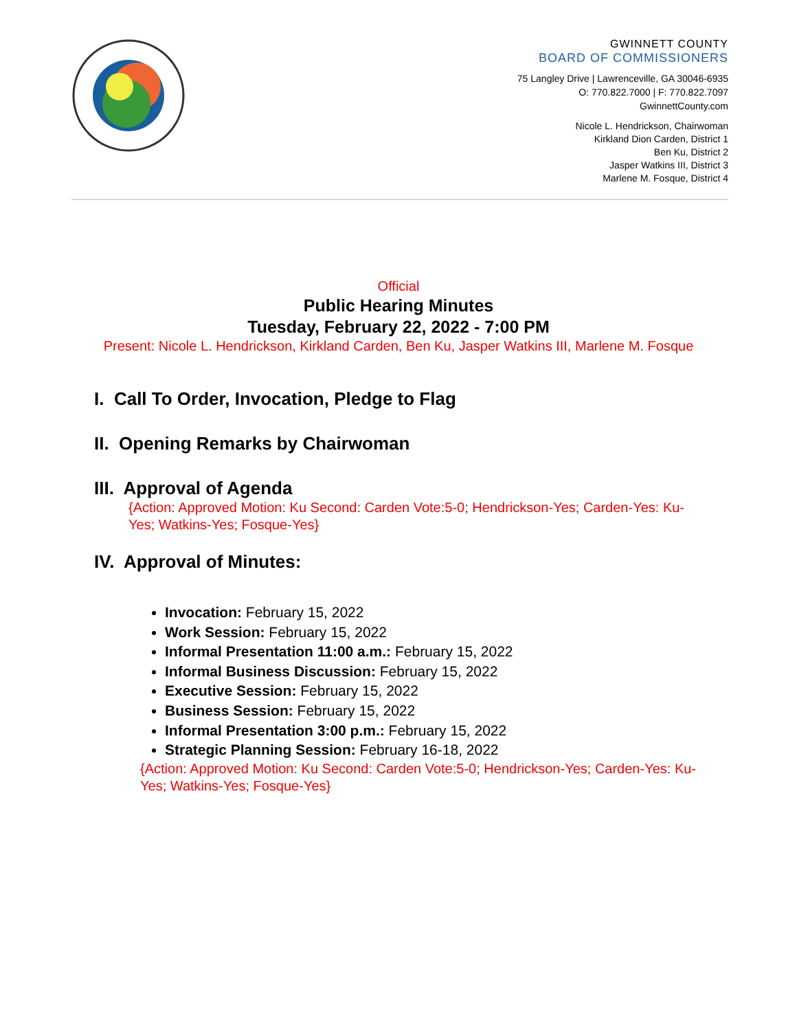GWINNETT COUNTY
BOARD OF COMMISSIONERS
75 Langley Drive | Lawrenceville, GA 30046-6935
O: 770.822.7000 | F: 770.822.7097
GwinnettCounty.com
Nicole L. Hendrickson, Chairwoman
Kirkland Dion Carden, District 1
Ben Ku, District 2
Jasper Watkins III, District 3
Marlene M. Fosque, District 4
Official
Public Hearing Minutes
Tuesday, February 22, 2022 - 7:00 PM
Present: Nicole L. Hendrickson, Kirkland Carden, Ben Ku, Jasper Watkins III, Marlene M. Fosque
I. Call To Order, Invocation, Pledge to Flag
II. Opening Remarks by Chairwoman
III. Approval of Agenda
{Action: Approved Motion: Ku Second: Carden Vote:5-0; Hendrickson-Yes; Carden-Yes: Ku-Yes; Watkins-Yes; Fosque-Yes}
IV. Approval of Minutes:
Invocation: February 15, 2022
Work Session: February 15, 2022
Informal Presentation 11:00 a.m.: February 15, 2022
Informal Business Discussion: February 15, 2022
Executive Session: February 15, 2022
Business Session: February 15, 2022
Informal Presentation 3:00 p.m.: February 15, 2022
Strategic Planning Session: February 16-18, 2022
{Action: Approved Motion: Ku Second: Carden Vote:5-0; Hendrickson-Yes; Carden-Yes: Ku-Yes; Watkins-Yes; Fosque-Yes}